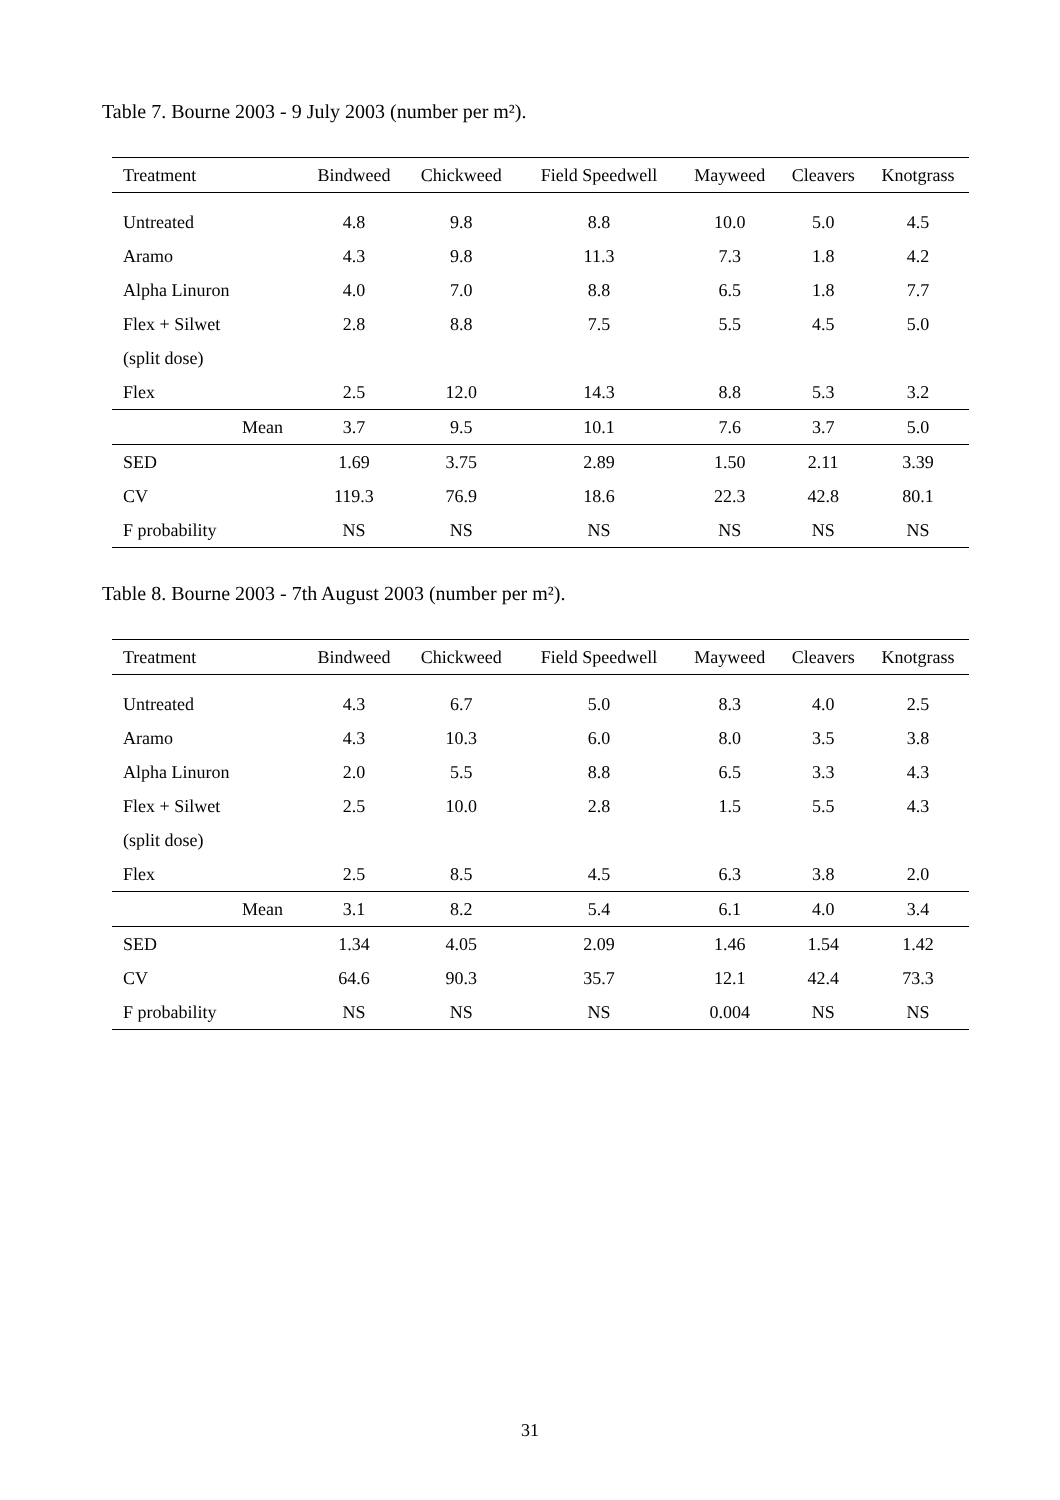Table 7. Bourne 2003 - 9 July 2003 (number per m²).
| Treatment | Bindweed | Chickweed | Field Speedwell | Mayweed | Cleavers | Knotgrass |
| --- | --- | --- | --- | --- | --- | --- |
| Untreated | 4.8 | 9.8 | 8.8 | 10.0 | 5.0 | 4.5 |
| Aramo | 4.3 | 9.8 | 11.3 | 7.3 | 1.8 | 4.2 |
| Alpha Linuron | 4.0 | 7.0 | 8.8 | 6.5 | 1.8 | 7.7 |
| Flex + Silwet | 2.8 | 8.8 | 7.5 | 5.5 | 4.5 | 5.0 |
| (split dose) | | | | | | |
| Flex | 2.5 | 12.0 | 14.3 | 8.8 | 5.3 | 3.2 |
| Mean | 3.7 | 9.5 | 10.1 | 7.6 | 3.7 | 5.0 |
| SED | 1.69 | 3.75 | 2.89 | 1.50 | 2.11 | 3.39 |
| CV | 119.3 | 76.9 | 18.6 | 22.3 | 42.8 | 80.1 |
| F probability | NS | NS | NS | NS | NS | NS |
Table 8. Bourne 2003 - 7th August 2003 (number per m²).
| Treatment | Bindweed | Chickweed | Field Speedwell | Mayweed | Cleavers | Knotgrass |
| --- | --- | --- | --- | --- | --- | --- |
| Untreated | 4.3 | 6.7 | 5.0 | 8.3 | 4.0 | 2.5 |
| Aramo | 4.3 | 10.3 | 6.0 | 8.0 | 3.5 | 3.8 |
| Alpha Linuron | 2.0 | 5.5 | 8.8 | 6.5 | 3.3 | 4.3 |
| Flex + Silwet | 2.5 | 10.0 | 2.8 | 1.5 | 5.5 | 4.3 |
| (split dose) | | | | | | |
| Flex | 2.5 | 8.5 | 4.5 | 6.3 | 3.8 | 2.0 |
| Mean | 3.1 | 8.2 | 5.4 | 6.1 | 4.0 | 3.4 |
| SED | 1.34 | 4.05 | 2.09 | 1.46 | 1.54 | 1.42 |
| CV | 64.6 | 90.3 | 35.7 | 12.1 | 42.4 | 73.3 |
| F probability | NS | NS | NS | 0.004 | NS | NS |
31